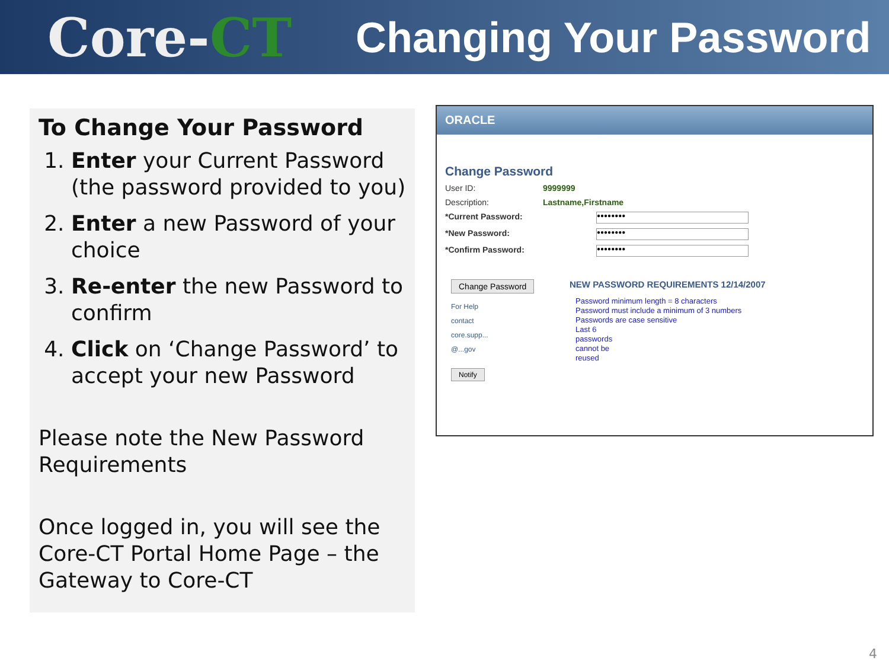Core-CT
Changing Your Password
To Change Your Password
1. Enter your Current Password (the password provided to you)
2. Enter a new Password of your choice
3. Re-enter the new Password to confirm
4. Click on ‘Change Password’ to accept your new Password
Please note the New Password Requirements
Once logged in, you will see the Core-CT Portal Home Page – the Gateway to Core-CT
ORACLE
Change Password
User ID: 9999999
Description: Lastname,Firstname
*Current Password: ●●●●●●●●
*New Password: ●●●●●●●●
*Confirm Password: ●●●●●●●●
Change Password
For Help
contact
core.supp...
@...gov
Notify
NEW PASSWORD REQUIREMENTS 12/14/2007
Password minimum length = 8 characters
Password must include a minimum of 3 numbers
Passwords are case sensitive
Last 6
passwords
cannot be
reused
4